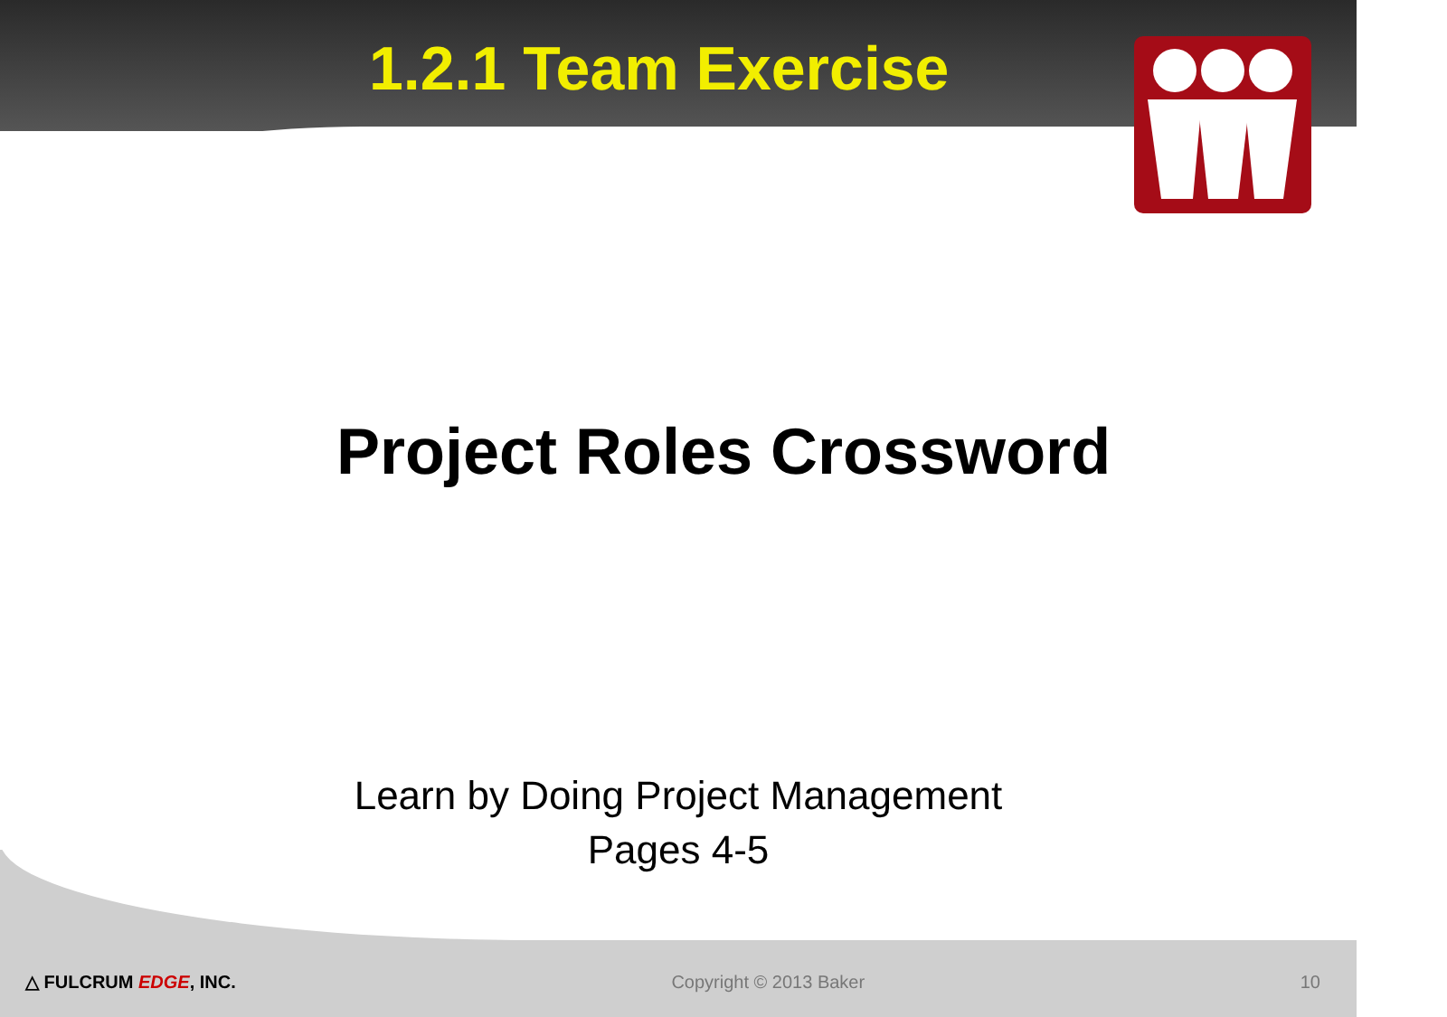1.2.1 Team Exercise
Project Roles Crossword
Learn by Doing Project Management
Pages 4-5
△ FULCRUM EDGE, INC. Copyright © 2013 Baker 10